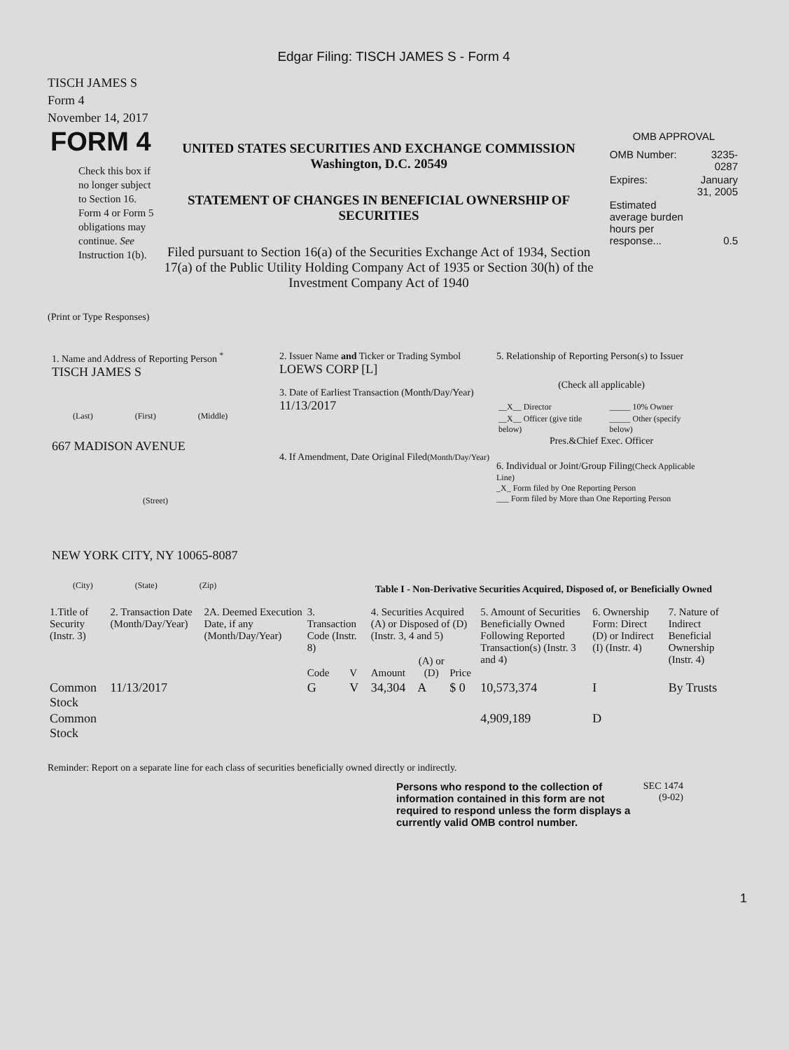Edgar Filing: TISCH JAMES S - Form 4
TISCH JAMES S
Form 4
November 14, 2017
FORM 4
Check this box if no longer subject to Section 16. Form 4 or Form 5 obligations may continue. See Instruction 1(b).
UNITED STATES SECURITIES AND EXCHANGE COMMISSION
Washington, D.C. 20549
STATEMENT OF CHANGES IN BENEFICIAL OWNERSHIP OF SECURITIES
Filed pursuant to Section 16(a) of the Securities Exchange Act of 1934, Section 17(a) of the Public Utility Holding Company Act of 1935 or Section 30(h) of the Investment Company Act of 1940
OMB APPROVAL
| OMB Number: | 3235-0287 |
| Expires: | January 31, 2005 |
| Estimated average burden hours per response... | 0.5 |
(Print or Type Responses)
1. Name and Address of Reporting Person <sup>*</sup>
TISCH JAMES S
(Last) (First) (Middle)
667 MADISON AVENUE
(Street)
NEW YORK CITY, NY 10065-8087
(City) (State) (Zip)
2. Issuer Name and Ticker or Trading Symbol
LOEWS CORP [L]
3. Date of Earliest Transaction (Month/Day/Year)
11/13/2017
4. If Amendment, Date Original Filed(Month/Day/Year)
5. Relationship of Reporting Person(s) to Issuer
(Check all applicable)
| __X__ Director | _____ 10% Owner |
| __X__ Officer (give title below) | _____ Other (specify below) |
Pres.&Chief Exec. Officer
6. Individual or Joint/Group Filing(Check Applicable Line)
_X_ Form filed by One Reporting Person
___ Form filed by More than One Reporting Person
Table I - Non-Derivative Securities Acquired, Disposed of, or Beneficially Owned
| 1.Title of Security (Instr. 3) | 2. Transaction Date (Month/Day/Year) | 2A. Deemed Execution Date, if any (Month/Day/Year) | 3. Transaction Code (Instr. 8) | | 4. Securities Acquired (A) or Disposed of (D) (Instr. 3, 4 and 5) | | | 5. Amount of Securities Beneficially Owned Following Reported Transaction(s) (Instr. 3 and 4) | 6. Ownership Form: Direct (D) or Indirect (I) (Instr. 4) | 7. Nature of Indirect Beneficial Ownership (Instr. 4) |
| --- | --- | --- | --- | --- | --- | --- | --- | --- | --- | --- |
| | | | Code | V | Amount | (A) or (D) | Price | | | |
| Common Stock | 11/13/2017 | | G | V | 34,304 | A | $ 0 | 10,573,374 | I | By Trusts |
| Common Stock | | | | | | | | 4,909,189 | D | |
Reminder: Report on a separate line for each class of securities beneficially owned directly or indirectly.
Persons who respond to the collection of information contained in this form are not required to respond unless the form displays a currently valid OMB control number.
SEC 1474
(9-02)
1